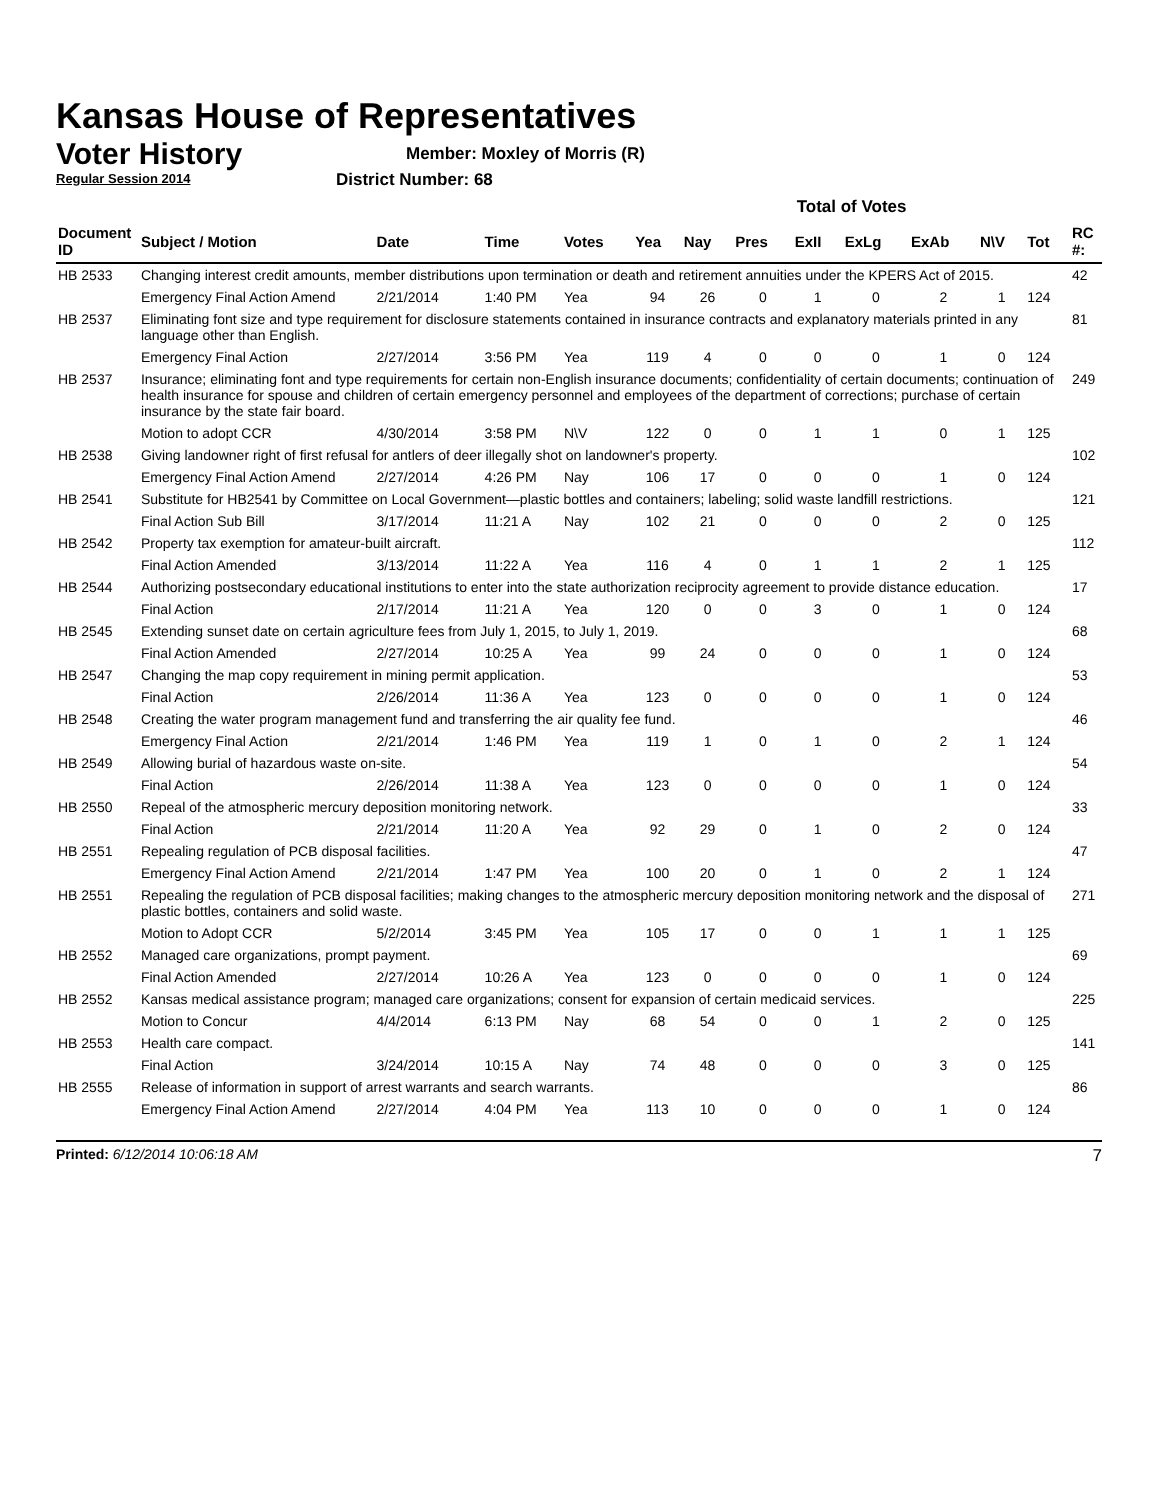Kansas House of Representatives
Voter History
Regular Session 2014
Member: Moxley of Morris (R)
District Number: 68
| | | | | | Total of Votes | | | | | | | | |
| Document ID | Subject / Motion | Date | Time | Votes | Yea | Nay | Pres | ExII | ExLg | ExAb | N\V | Tot | RC #: |
| HB 2533 | Changing interest credit amounts, member distributions upon termination or death and retirement annuities under the KPERS Act of 2015. | | | | | | | | | | | | 42 |
| | Emergency Final Action Amend | 2/21/2014 | 1:40 PM | Yea | 94 | 26 | 0 | 1 | 0 | 2 | 1 | 124 | |
| HB 2537 | Eliminating font size and type requirement for disclosure statements contained in insurance contracts and explanatory materials printed in any language other than English. | | | | | | | | | | | | 81 |
| | Emergency Final Action | 2/27/2014 | 3:56 PM | Yea | 119 | 4 | 0 | 0 | 0 | 1 | 0 | 124 | |
| HB 2537 | Insurance; eliminating font and type requirements for certain non-English insurance documents; confidentiality of certain documents; continuation of health insurance for spouse and children of certain emergency personnel and employees of the department of corrections; purchase of certain insurance by the state fair board. | | | | | | | | | | | | 249 |
| | Motion to adopt CCR | 4/30/2014 | 3:58 PM | N\V | 122 | 0 | 0 | 1 | 1 | 0 | 1 | 125 | |
| HB 2538 | Giving landowner right of first refusal for antlers of deer illegally shot on landowner's property. | | | | | | | | | | | | 102 |
| | Emergency Final Action Amend | 2/27/2014 | 4:26 PM | Nay | 106 | 17 | 0 | 0 | 0 | 1 | 0 | 124 | |
| HB 2541 | Substitute for HB2541 by Committee on Local Government—plastic bottles and containers; labeling; solid waste landfill restrictions. | | | | | | | | | | | | 121 |
| | Final Action Sub Bill | 3/17/2014 | 11:21 A | Nay | 102 | 21 | 0 | 0 | 0 | 2 | 0 | 125 | |
| HB 2542 | Property tax exemption for amateur-built aircraft. | | | | | | | | | | | | 112 |
| | Final Action Amended | 3/13/2014 | 11:22 A | Yea | 116 | 4 | 0 | 1 | 1 | 2 | 1 | 125 | |
| HB 2544 | Authorizing postsecondary educational institutions to enter into the state authorization reciprocity agreement to provide distance education. | | | | | | | | | | | | 17 |
| | Final Action | 2/17/2014 | 11:21 A | Yea | 120 | 0 | 0 | 3 | 0 | 1 | 0 | 124 | |
| HB 2545 | Extending sunset date on certain agriculture fees from July 1, 2015, to July 1, 2019. | | | | | | | | | | | | 68 |
| | Final Action Amended | 2/27/2014 | 10:25 A | Yea | 99 | 24 | 0 | 0 | 0 | 1 | 0 | 124 | |
| HB 2547 | Changing the map copy requirement in mining permit application. | | | | | | | | | | | | 53 |
| | Final Action | 2/26/2014 | 11:36 A | Yea | 123 | 0 | 0 | 0 | 0 | 1 | 0 | 124 | |
| HB 2548 | Creating the water program management fund and transferring the air quality fee fund. | | | | | | | | | | | | 46 |
| | Emergency Final Action | 2/21/2014 | 1:46 PM | Yea | 119 | 1 | 0 | 1 | 0 | 2 | 1 | 124 | |
| HB 2549 | Allowing burial of hazardous waste on-site. | | | | | | | | | | | | 54 |
| | Final Action | 2/26/2014 | 11:38 A | Yea | 123 | 0 | 0 | 0 | 0 | 1 | 0 | 124 | |
| HB 2550 | Repeal of the atmospheric mercury deposition monitoring network. | | | | | | | | | | | | 33 |
| | Final Action | 2/21/2014 | 11:20 A | Yea | 92 | 29 | 0 | 1 | 0 | 2 | 0 | 124 | |
| HB 2551 | Repealing regulation of PCB disposal facilities. | | | | | | | | | | | | 47 |
| | Emergency Final Action Amend | 2/21/2014 | 1:47 PM | Yea | 100 | 20 | 0 | 1 | 0 | 2 | 1 | 124 | |
| HB 2551 | Repealing the regulation of PCB disposal facilities; making changes to the atmospheric mercury deposition monitoring network and the disposal of plastic bottles, containers and solid waste. | | | | | | | | | | | | 271 |
| | Motion to Adopt CCR | 5/2/2014 | 3:45 PM | Yea | 105 | 17 | 0 | 0 | 1 | 1 | 1 | 125 | |
| HB 2552 | Managed care organizations, prompt payment. | | | | | | | | | | | | 69 |
| | Final Action Amended | 2/27/2014 | 10:26 A | Yea | 123 | 0 | 0 | 0 | 0 | 1 | 0 | 124 | |
| HB 2552 | Kansas medical assistance program; managed care organizations; consent for expansion of certain medicaid services. | | | | | | | | | | | | 225 |
| | Motion to Concur | 4/4/2014 | 6:13 PM | Nay | 68 | 54 | 0 | 0 | 1 | 2 | 0 | 125 | |
| HB 2553 | Health care compact. | | | | | | | | | | | | 141 |
| | Final Action | 3/24/2014 | 10:15 A | Nay | 74 | 48 | 0 | 0 | 0 | 3 | 0 | 125 | |
| HB 2555 | Release of information in support of arrest warrants and search warrants. | | | | | | | | | | | | 86 |
| | Emergency Final Action Amend | 2/27/2014 | 4:04 PM | Yea | 113 | 10 | 0 | 0 | 0 | 1 | 0 | 124 | |
Printed: 6/12/2014 10:06:18 AM 7